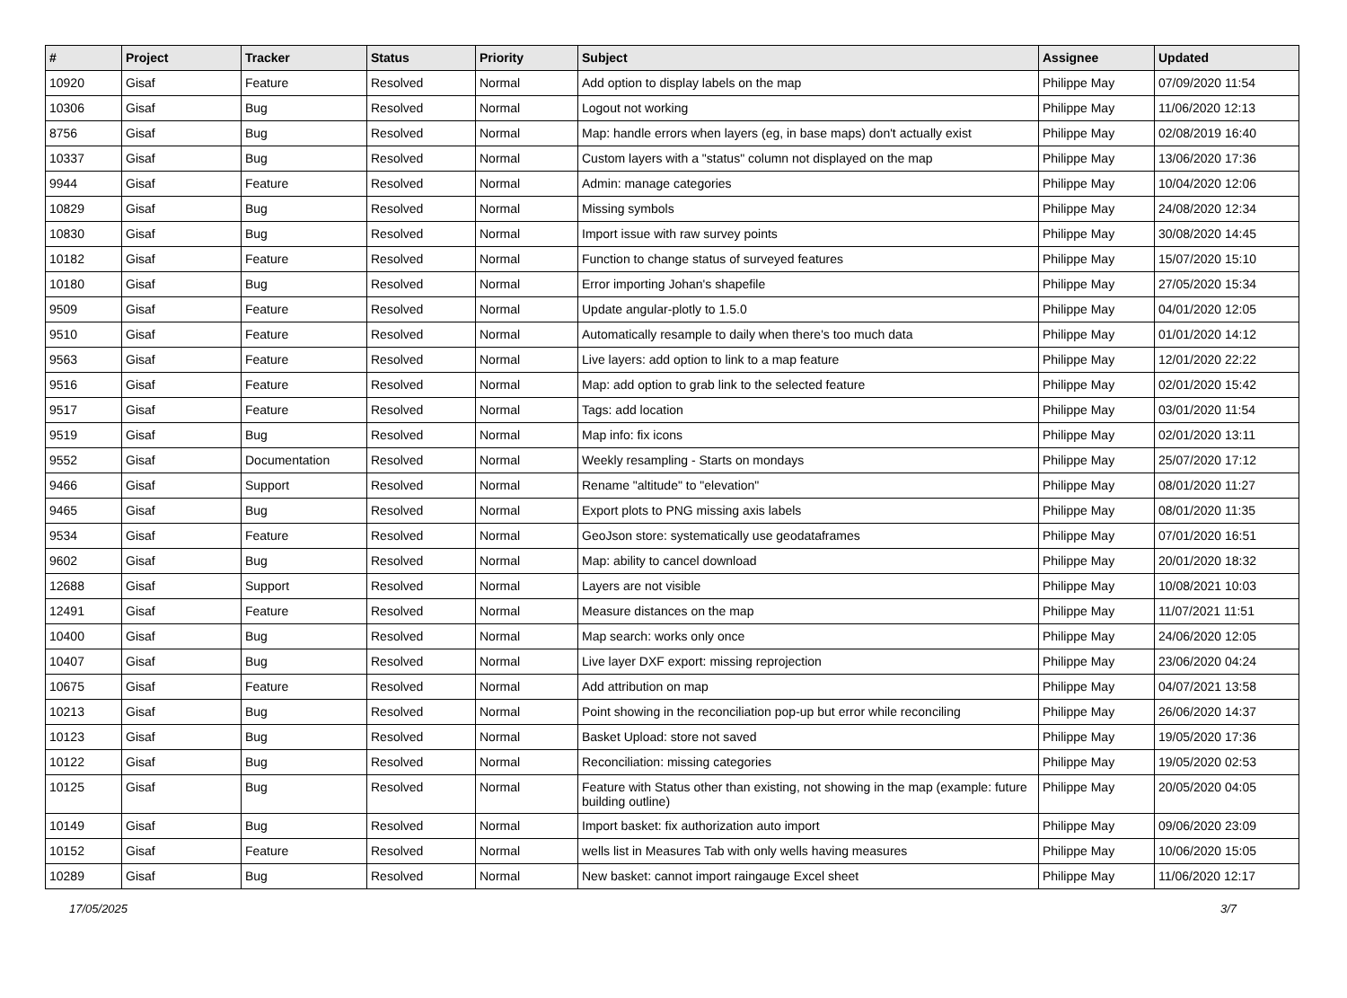| # | Project | Tracker | Status | Priority | Subject | Assignee | Updated |
| --- | --- | --- | --- | --- | --- | --- | --- |
| 10920 | Gisaf | Feature | Resolved | Normal | Add option to display labels on the map | Philippe May | 07/09/2020 11:54 |
| 10306 | Gisaf | Bug | Resolved | Normal | Logout not working | Philippe May | 11/06/2020 12:13 |
| 8756 | Gisaf | Bug | Resolved | Normal | Map: handle errors when layers (eg, in base maps) don't actually exist | Philippe May | 02/08/2019 16:40 |
| 10337 | Gisaf | Bug | Resolved | Normal | Custom layers with a "status" column not displayed on the map | Philippe May | 13/06/2020 17:36 |
| 9944 | Gisaf | Feature | Resolved | Normal | Admin: manage categories | Philippe May | 10/04/2020 12:06 |
| 10829 | Gisaf | Bug | Resolved | Normal | Missing symbols | Philippe May | 24/08/2020 12:34 |
| 10830 | Gisaf | Bug | Resolved | Normal | Import issue with raw survey points | Philippe May | 30/08/2020 14:45 |
| 10182 | Gisaf | Feature | Resolved | Normal | Function to change status of surveyed features | Philippe May | 15/07/2020 15:10 |
| 10180 | Gisaf | Bug | Resolved | Normal | Error importing Johan's shapefile | Philippe May | 27/05/2020 15:34 |
| 9509 | Gisaf | Feature | Resolved | Normal | Update angular-plotly to 1.5.0 | Philippe May | 04/01/2020 12:05 |
| 9510 | Gisaf | Feature | Resolved | Normal | Automatically resample to daily when there's too much data | Philippe May | 01/01/2020 14:12 |
| 9563 | Gisaf | Feature | Resolved | Normal | Live layers: add option to link to a map feature | Philippe May | 12/01/2020 22:22 |
| 9516 | Gisaf | Feature | Resolved | Normal | Map: add option to grab link to the selected feature | Philippe May | 02/01/2020 15:42 |
| 9517 | Gisaf | Feature | Resolved | Normal | Tags: add location | Philippe May | 03/01/2020 11:54 |
| 9519 | Gisaf | Bug | Resolved | Normal | Map info: fix icons | Philippe May | 02/01/2020 13:11 |
| 9552 | Gisaf | Documentation | Resolved | Normal | Weekly resampling - Starts on mondays | Philippe May | 25/07/2020 17:12 |
| 9466 | Gisaf | Support | Resolved | Normal | Rename "altitude" to "elevation" | Philippe May | 08/01/2020 11:27 |
| 9465 | Gisaf | Bug | Resolved | Normal | Export plots to PNG missing axis labels | Philippe May | 08/01/2020 11:35 |
| 9534 | Gisaf | Feature | Resolved | Normal | GeoJson store: systematically use geodataframes | Philippe May | 07/01/2020 16:51 |
| 9602 | Gisaf | Bug | Resolved | Normal | Map: ability to cancel download | Philippe May | 20/01/2020 18:32 |
| 12688 | Gisaf | Support | Resolved | Normal | Layers are not visible | Philippe May | 10/08/2021 10:03 |
| 12491 | Gisaf | Feature | Resolved | Normal | Measure distances on the map | Philippe May | 11/07/2021 11:51 |
| 10400 | Gisaf | Bug | Resolved | Normal | Map search: works only once | Philippe May | 24/06/2020 12:05 |
| 10407 | Gisaf | Bug | Resolved | Normal | Live layer DXF export: missing reprojection | Philippe May | 23/06/2020 04:24 |
| 10675 | Gisaf | Feature | Resolved | Normal | Add attribution on map | Philippe May | 04/07/2021 13:58 |
| 10213 | Gisaf | Bug | Resolved | Normal | Point showing in the reconciliation pop-up but error while reconciling | Philippe May | 26/06/2020 14:37 |
| 10123 | Gisaf | Bug | Resolved | Normal | Basket Upload: store not saved | Philippe May | 19/05/2020 17:36 |
| 10122 | Gisaf | Bug | Resolved | Normal | Reconciliation: missing categories | Philippe May | 19/05/2020 02:53 |
| 10125 | Gisaf | Bug | Resolved | Normal | Feature with Status other than existing, not showing in the map (example: future building outline) | Philippe May | 20/05/2020 04:05 |
| 10149 | Gisaf | Bug | Resolved | Normal | Import basket: fix authorization auto import | Philippe May | 09/06/2020 23:09 |
| 10152 | Gisaf | Feature | Resolved | Normal | wells list in Measures Tab with only wells having measures | Philippe May | 10/06/2020 15:05 |
| 10289 | Gisaf | Bug | Resolved | Normal | New basket: cannot import raingauge Excel sheet | Philippe May | 11/06/2020 12:17 |
17/05/2025 3/7